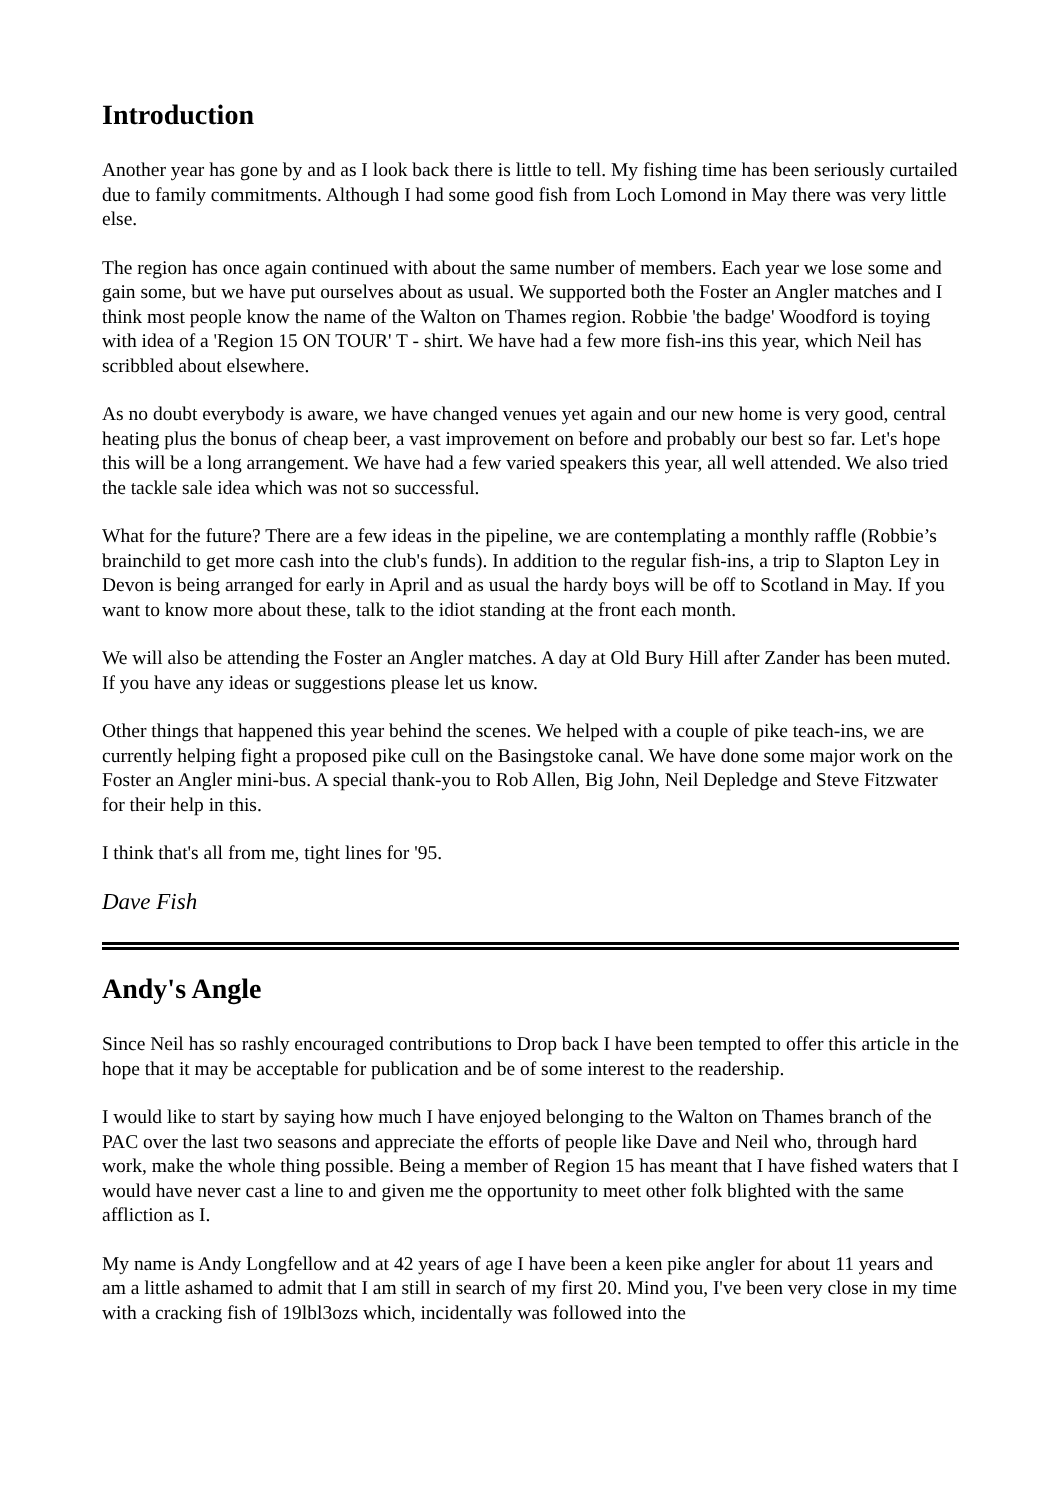Introduction
Another year has gone by and as I look back there is little to tell. My fishing time has been seriously curtailed due to family commitments. Although I had some good fish from Loch Lomond in May there was very little else.
The region has once again continued with about the same number of members. Each year we lose some and gain some, but we have put ourselves about as usual. We supported both the Foster an Angler matches and I think most people know the name of the Walton on Thames region. Robbie 'the badge' Woodford is toying with idea of a 'Region 15 ON TOUR' T - shirt. We have had a few more fish-ins this year, which Neil has scribbled about elsewhere.
As no doubt everybody is aware, we have changed venues yet again and our new home is very good, central heating plus the bonus of cheap beer, a vast improvement on before and probably our best so far. Let's hope this will be a long arrangement. We have had a few varied speakers this year, all well attended. We also tried the tackle sale idea which was not so successful.
What for the future? There are a few ideas in the pipeline, we are contemplating a monthly raffle (Robbie’s brainchild to get more cash into the club's funds). In addition to the regular fish-ins, a trip to Slapton Ley in Devon is being arranged for early in April and as usual the hardy boys will be off to Scotland in May. If you want to know more about these, talk to the idiot standing at the front each month.
We will also be attending the Foster an Angler matches. A day at Old Bury Hill after Zander has been muted. If you have any ideas or suggestions please let us know.
Other things that happened this year behind the scenes. We helped with a couple of pike teach-ins, we are currently helping fight a proposed pike cull on the Basingstoke canal. We have done some major work on the Foster an Angler mini-bus. A special thank-you to Rob Allen, Big John, Neil Depledge and Steve Fitzwater for their help in this.
I think that's all from me, tight lines for '95.
Dave Fish
Andy's Angle
Since Neil has so rashly encouraged contributions to Drop back I have been tempted to offer this article in the hope that it may be acceptable for publication and be of some interest to the readership.
I would like to start by saying how much I have enjoyed belonging to the Walton on Thames branch of the PAC over the last two seasons and appreciate the efforts of people like Dave and Neil who, through hard work, make the whole thing possible. Being a member of Region 15 has meant that I have fished waters that I would have never cast a line to and given me the opportunity to meet other folk blighted with the same affliction as I.
My name is Andy Longfellow and at 42 years of age I have been a keen pike angler for about 11 years and am a little ashamed to admit that I am still in search of my first 20. Mind you, I've been very close in my time with a cracking fish of 19lbl3ozs which, incidentally was followed into the